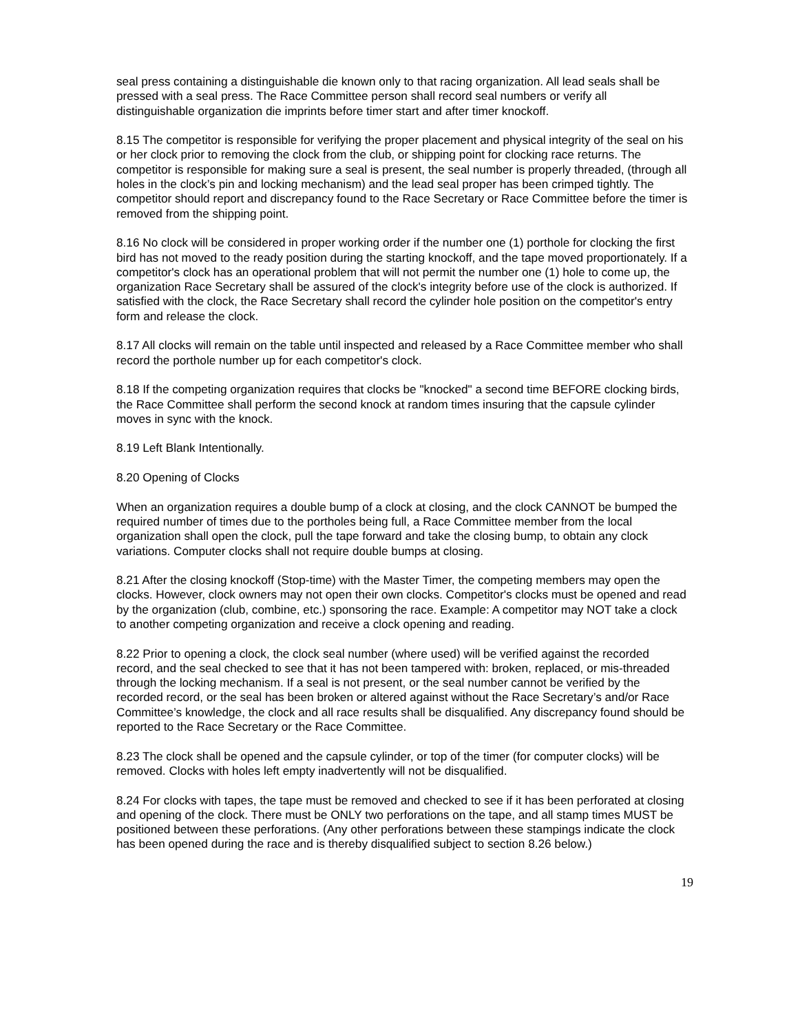seal press containing a distinguishable die known only to that racing organization. All lead seals shall be pressed with a seal press. The Race Committee person shall record seal numbers or verify all distinguishable organization die imprints before timer start and after timer knockoff.
8.15 The competitor is responsible for verifying the proper placement and physical integrity of the seal on his or her clock prior to removing the clock from the club, or shipping point for clocking race returns. The competitor is responsible for making sure a seal is present, the seal number is properly threaded, (through all holes in the clock’s pin and locking mechanism) and the lead seal proper has been crimped tightly. The competitor should report and discrepancy found to the Race Secretary or Race Committee before the timer is removed from the shipping point.
8.16 No clock will be considered in proper working order if the number one (1) porthole for clocking the first bird has not moved to the ready position during the starting knockoff, and the tape moved proportionately. If a competitor's clock has an operational problem that will not permit the number one (1) hole to come up, the organization Race Secretary shall be assured of the clock's integrity before use of the clock is authorized. If satisfied with the clock, the Race Secretary shall record the cylinder hole position on the competitor's entry form and release the clock.
8.17 All clocks will remain on the table until inspected and released by a Race Committee member who shall record the porthole number up for each competitor's clock.
8.18 If the competing organization requires that clocks be "knocked" a second time BEFORE clocking birds, the Race Committee shall perform the second knock at random times insuring that the capsule cylinder moves in sync with the knock.
8.19 Left Blank Intentionally.
8.20 Opening of Clocks
When an organization requires a double bump of a clock at closing, and the clock CANNOT be bumped the required number of times due to the portholes being full, a Race Committee member from the local organization shall open the clock, pull the tape forward and take the closing bump, to obtain any clock variations. Computer clocks shall not require double bumps at closing.
8.21 After the closing knockoff (Stop-time) with the Master Timer, the competing members may open the clocks. However, clock owners may not open their own clocks. Competitor's clocks must be opened and read by the organization (club, combine, etc.) sponsoring the race. Example: A competitor may NOT take a clock to another competing organization and receive a clock opening and reading.
8.22 Prior to opening a clock, the clock seal number (where used) will be verified against the recorded record, and the seal checked to see that it has not been tampered with: broken, replaced, or mis-threaded through the locking mechanism. If a seal is not present, or the seal number cannot be verified by the recorded record, or the seal has been broken or altered against without the Race Secretary’s and/or Race Committee’s knowledge, the clock and all race results shall be disqualified. Any discrepancy found should be reported to the Race Secretary or the Race Committee.
8.23 The clock shall be opened and the capsule cylinder, or top of the timer (for computer clocks) will be removed. Clocks with holes left empty inadvertently will not be disqualified.
8.24 For clocks with tapes, the tape must be removed and checked to see if it has been perforated at closing and opening of the clock. There must be ONLY two perforations on the tape, and all stamp times MUST be positioned between these perforations. (Any other perforations between these stampings indicate the clock has been opened during the race and is thereby disqualified subject to section 8.26 below.)
19